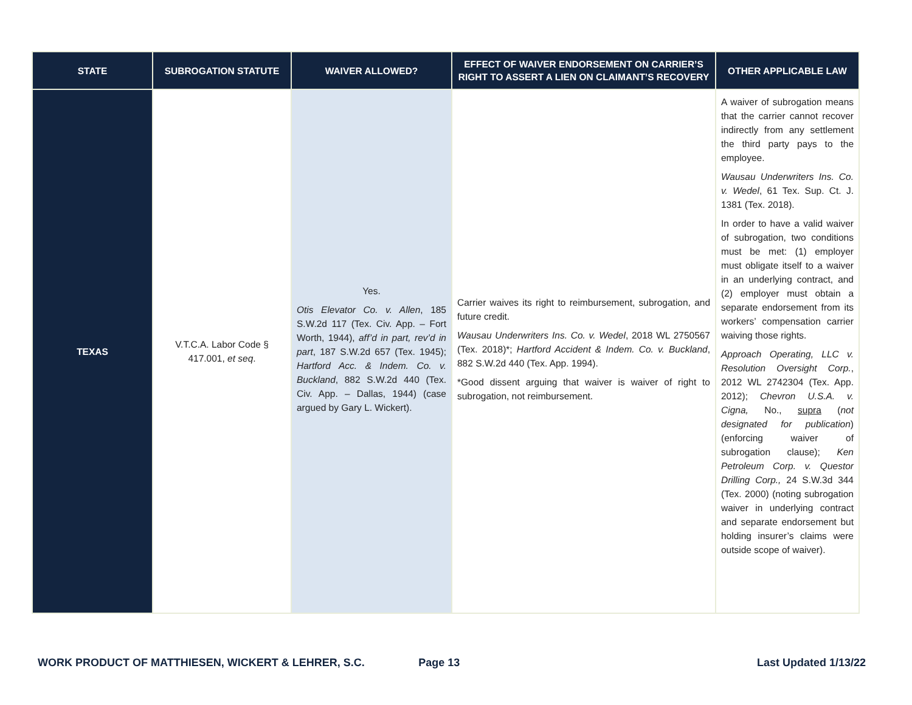| STATE | SUBROGATION STATUTE | WAIVER ALLOWED? | EFFECT OF WAIVER ENDORSEMENT ON CARRIER’S RIGHT TO ASSERT A LIEN ON CLAIMANT’S RECOVERY | OTHER APPLICABLE LAW |
| --- | --- | --- | --- | --- |
| TEXAS | V.T.C.A. Labor Code § 417.001, et seq . | Yes. Otis Elevator Co. v. Allen , 185 S.W.2d 117 (Tex. Civ. App. – Fort Worth, 1944), aff’d in part, rev’d in part , 187 S.W.2d 657 (Tex. 1945); Hartford Acc. & Indem. Co. v. Buckland , 882 S.W.2d 440 (Tex. Civ. App. – Dallas, 1944) (case argued by Gary L. Wickert). | Carrier waives its right to reimbursement, subrogation, and future credit. Wausau Underwriters Ins. Co. v. Wedel , 2018 WL 2750567 (Tex. 2018)*; Hartford Accident & Indem. Co. v. Buckland , 882 S.W.2d 440 (Tex. App. 1994). *Good dissent arguing that waiver is waiver of right to subrogation, not reimbursement. | A waiver of subrogation means that the carrier cannot recover indirectly from any settlement the third party pays to the employee. Wausau Underwriters Ins. Co. v. Wedel , 61 Tex. Sup. Ct. J. 1381 (Tex. 2018). In order to have a valid waiver of subrogation, two conditions must be met: (1) employer must obligate itself to a waiver in an underlying contract, and (2) employer must obtain a separate endorsement from its workers’ compensation carrier waiving those rights. Approach Operating, LLC v. Resolution Oversight Corp. , 2012 WL 2742304 (Tex. App. 2012); Chevron U.S.A. v. Cigna, No., supra ( not designated for publication ) (enforcing waiver of subrogation clause); Ken Petroleum Corp. v. Questor Drilling Corp., 24 S.W.3d 344 (Tex. 2000) (noting subrogation waiver in underlying contract and separate endorsement but holding insurer’s claims were outside scope of waiver). |
WORK PRODUCT OF MATTHIESEN, WICKERT & LEHRER, S.C. Page 13 Last Updated 1/13/22